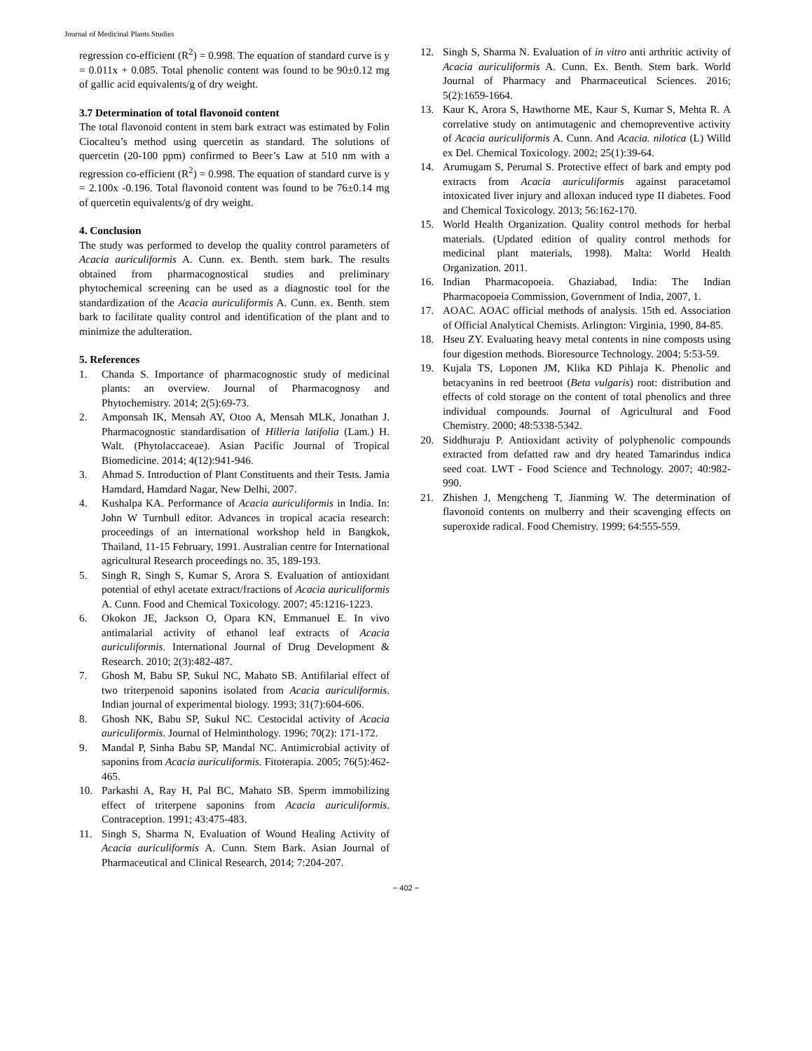Journal of Medicinal Plants Studies
regression co-efficient (R<sup>2</sup>) = 0.998. The equation of standard curve is y = 0.011x + 0.085. Total phenolic content was found to be 90±0.12 mg of gallic acid equivalents/g of dry weight.
3.7 Determination of total flavonoid content
The total flavonoid content in stem bark extract was estimated by Folin Ciocalteu’s method using quercetin as standard. The solutions of quercetin (20-100 ppm) confirmed to Beer’s Law at 510 nm with a regression co-efficient (R<sup>2</sup>) = 0.998. The equation of standard curve is y = 2.100x -0.196. Total flavonoid content was found to be 76±0.14 mg of quercetin equivalents/g of dry weight.
4. Conclusion
The study was performed to develop the quality control parameters of Acacia auriculiformis A. Cunn. ex. Benth. stem bark. The results obtained from pharmacognostical studies and preliminary phytochemical screening can be used as a diagnostic tool for the standardization of the Acacia auriculiformis A. Cunn. ex. Benth. stem bark to facilitate quality control and identification of the plant and to minimize the adulteration.
5. References
1. Chanda S. Importance of pharmacognostic study of medicinal plants: an overview. Journal of Pharmacognosy and Phytochemistry. 2014; 2(5):69-73.
2. Amponsah IK, Mensah AY, Otoo A, Mensah MLK, Jonathan J. Pharmacognostic standardisation of Hilleria latifolia (Lam.) H. Walt. (Phytolaccaceae). Asian Pacific Journal of Tropical Biomedicine. 2014; 4(12):941-946.
3. Ahmad S. Introduction of Plant Constituents and their Tests. Jamia Hamdard, Hamdard Nagar, New Delhi, 2007.
4. Kushalpa KA. Performance of Acacia auriculiformis in India. In: John W Turnbull editor. Advances in tropical acacia research: proceedings of an international workshop held in Bangkok, Thailand, 11-15 February, 1991. Australian centre for International agricultural Research proceedings no. 35, 189-193.
5. Singh R, Singh S, Kumar S, Arora S. Evaluation of antioxidant potential of ethyl acetate extract/fractions of Acacia auriculiformis A. Cunn. Food and Chemical Toxicology. 2007; 45:1216-1223.
6. Okokon JE, Jackson O, Opara KN, Emmanuel E. In vivo antimalarial activity of ethanol leaf extracts of Acacia auriculiformis. International Journal of Drug Development & Research. 2010; 2(3):482-487.
7. Ghosh M, Babu SP, Sukul NC, Mahato SB. Antifilarial effect of two triterpenoid saponins isolated from Acacia auriculiformis. Indian journal of experimental biology. 1993; 31(7):604-606.
8. Ghosh NK, Babu SP, Sukul NC. Cestocidal activity of Acacia auriculiformis. Journal of Helminthology. 1996; 70(2): 171-172.
9. Mandal P, Sinha Babu SP, Mandal NC. Antimicrobial activity of saponins from Acacia auriculiformis. Fitoterapia. 2005; 76(5):462-465.
10. Parkashi A, Ray H, Pal BC, Mahato SB. Sperm immobilizing effect of triterpene saponins from Acacia auriculiformis. Contraception. 1991; 43:475-483.
11. Singh S, Sharma N, Evaluation of Wound Healing Activity of Acacia auriculiformis A. Cunn. Stem Bark. Asian Journal of Pharmaceutical and Clinical Research, 2014; 7:204-207.
12. Singh S, Sharma N. Evaluation of in vitro anti arthritic activity of Acacia auriculiformis A. Cunn. Ex. Benth. Stem bark. World Journal of Pharmacy and Pharmaceutical Sciences. 2016; 5(2):1659-1664.
13. Kaur K, Arora S, Hawthorne ME, Kaur S, Kumar S, Mehta R. A correlative study on antimutagenic and chemopreventive activity of Acacia auriculiformis A. Cunn. And Acacia. nilotica (L) Willd ex Del. Chemical Toxicology. 2002; 25(1):39-64.
14. Arumugam S, Perumal S. Protective effect of bark and empty pod extracts from Acacia auriculiformis against paracetamol intoxicated liver injury and alloxan induced type II diabetes. Food and Chemical Toxicology. 2013; 56:162-170.
15. World Health Organization. Quality control methods for herbal materials. (Updated edition of quality control methods for medicinal plant materials, 1998). Malta: World Health Organization. 2011.
16. Indian Pharmacopoeia. Ghaziabad, India: The Indian Pharmacopoeia Commission, Government of India, 2007, 1.
17. AOAC. AOAC official methods of analysis. 15th ed. Association of Official Analytical Chemists. Arlington: Virginia, 1990, 84-85.
18. Hseu ZY. Evaluating heavy metal contents in nine composts using four digestion methods. Bioresource Technology. 2004; 5:53-59.
19. Kujala TS, Loponen JM, Klika KD Pihlaja K. Phenolic and betacyanins in red beetroot (Beta vulgaris) root: distribution and effects of cold storage on the content of total phenolics and three individual compounds. Journal of Agricultural and Food Chemistry. 2000; 48:5338-5342.
20. Siddhuraju P. Antioxidant activity of polyphenolic compounds extracted from defatted raw and dry heated Tamarindus indica seed coat. LWT - Food Science and Technology. 2007; 40:982-990.
21. Zhishen J, Mengcheng T, Jianming W. The determination of flavonoid contents on mulberry and their scavenging effects on superoxide radical. Food Chemistry. 1999; 64:555-559.
~ 402 ~